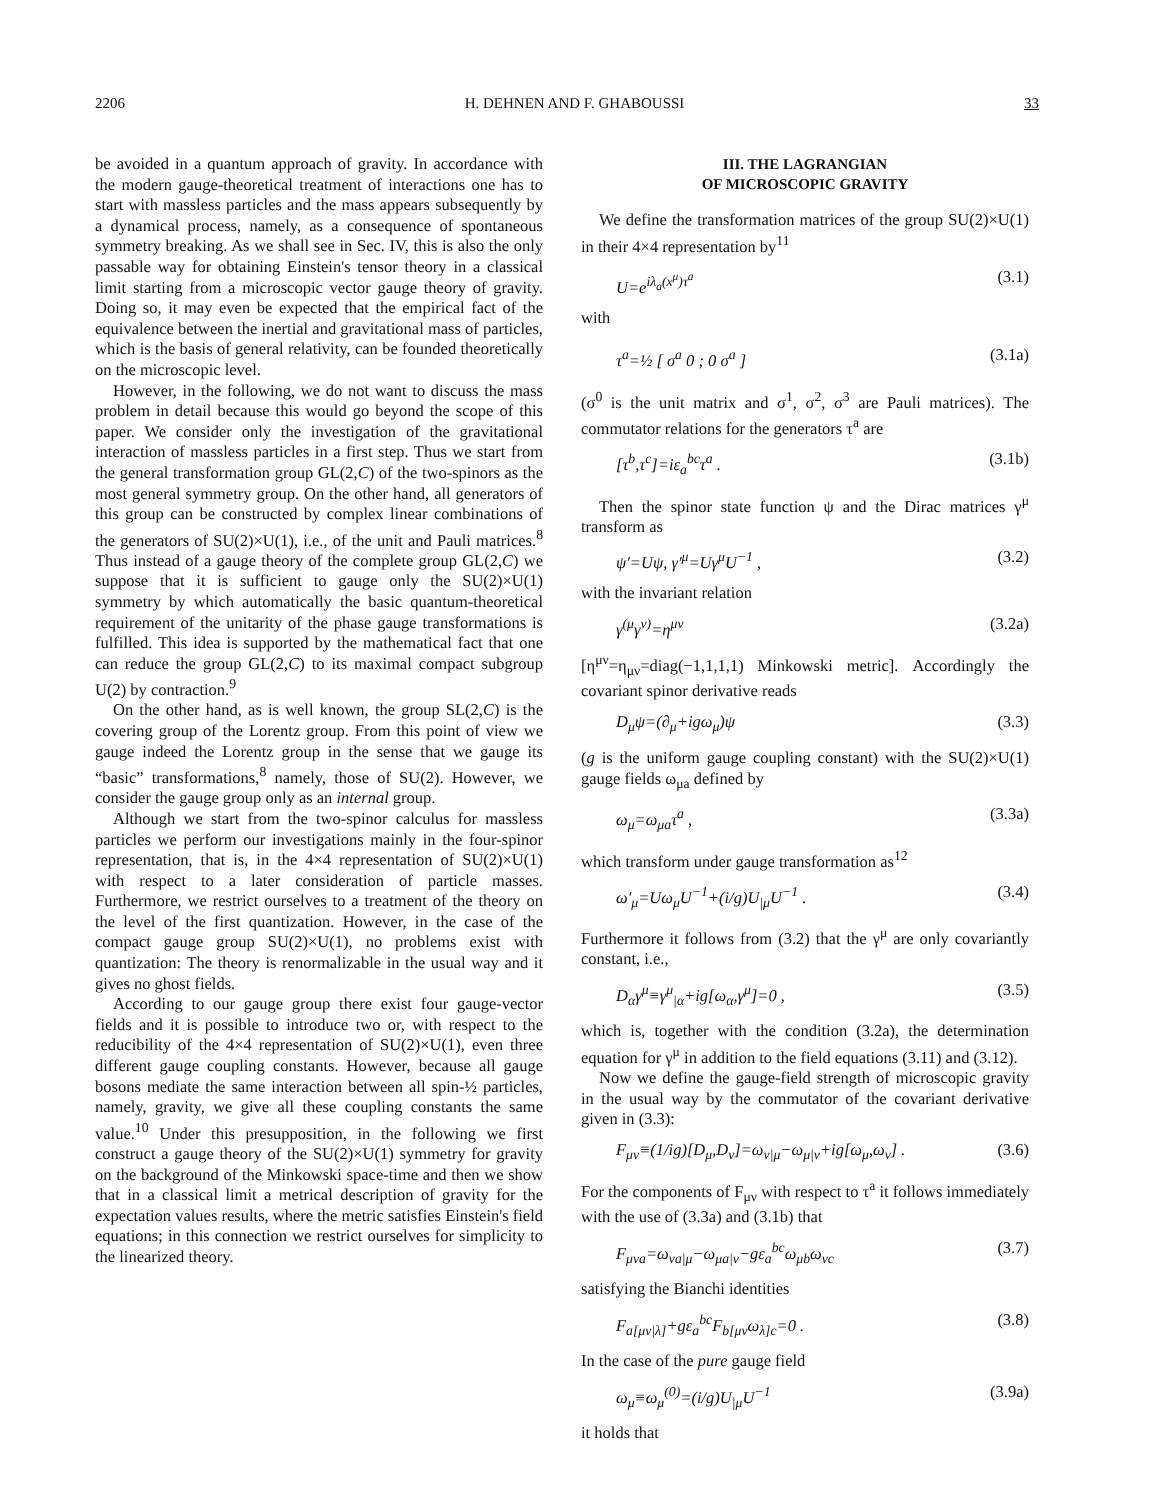2206 H. DEHNEN AND F. GHABOUSSI 33
be avoided in a quantum approach of gravity. In accordance with the modern gauge-theoretical treatment of interactions one has to start with massless particles and the mass appears subsequently by a dynamical process, namely, as a consequence of spontaneous symmetry breaking. As we shall see in Sec. IV, this is also the only passable way for obtaining Einstein's tensor theory in a classical limit starting from a microscopic vector gauge theory of gravity. Doing so, it may even be expected that the empirical fact of the equivalence between the inertial and gravitational mass of particles, which is the basis of general relativity, can be founded theoretically on the microscopic level.
However, in the following, we do not want to discuss the mass problem in detail because this would go beyond the scope of this paper. We consider only the investigation of the gravitational interaction of massless particles in a first step. Thus we start from the general transformation group GL(2,C) of the two-spinors as the most general symmetry group. On the other hand, all generators of this group can be constructed by complex linear combinations of the generators of SU(2)×U(1), i.e., of the unit and Pauli matrices.<sup>8</sup> Thus instead of a gauge theory of the complete group GL(2,C) we suppose that it is sufficient to gauge only the SU(2)×U(1) symmetry by which automatically the basic quantum-theoretical requirement of the unitarity of the phase gauge transformations is fulfilled. This idea is supported by the mathematical fact that one can reduce the group GL(2,C) to its maximal compact subgroup U(2) by contraction.<sup>9</sup>
On the other hand, as is well known, the group SL(2,C) is the covering group of the Lorentz group. From this point of view we gauge indeed the Lorentz group in the sense that we gauge its “basic” transformations,<sup>8</sup> namely, those of SU(2). However, we consider the gauge group only as an internal group.
Although we start from the two-spinor calculus for massless particles we perform our investigations mainly in the four-spinor representation, that is, in the 4×4 representation of SU(2)×U(1) with respect to a later consideration of particle masses. Furthermore, we restrict ourselves to a treatment of the theory on the level of the first quantization. However, in the case of the compact gauge group SU(2)×U(1), no problems exist with quantization: The theory is renormalizable in the usual way and it gives no ghost fields.
According to our gauge group there exist four gauge-vector fields and it is possible to introduce two or, with respect to the reducibility of the 4×4 representation of SU(2)×U(1), even three different gauge coupling constants. However, because all gauge bosons mediate the same interaction between all spin-½ particles, namely, gravity, we give all these coupling constants the same value.<sup>10</sup> Under this presupposition, in the following we first construct a gauge theory of the SU(2)×U(1) symmetry for gravity on the background of the Minkowski space-time and then we show that in a classical limit a metrical description of gravity for the expectation values results, where the metric satisfies Einstein's field equations; in this connection we restrict ourselves for simplicity to the linearized theory.
III. THE LAGRANGIAN
OF MICROSCOPIC GRAVITY
We define the transformation matrices of the group SU(2)×U(1) in their 4×4 representation by<sup>11</sup>
U=e<sup>iλ<sub>a</sub>(x<sup>μ</sup>)τ<sup>a</sup></sup> (3.1)
with
τ<sup>a</sup>=½ [ σ<sup>a</sup> 0 ; 0 σ<sup>a</sup> ] (3.1a)
(σ<sup>0</sup> is the unit matrix and σ<sup>1</sup>, σ<sup>2</sup>, σ<sup>3</sup> are Pauli matrices). The commutator relations for the generators τ<sup>a</sup> are
[τ<sup>b</sup>,τ<sup>c</sup>]=iε<sub>a</sub><sup>bc</sup>τ<sup>a</sup> . (3.1b)
Then the spinor state function ψ and the Dirac matrices γ<sup>μ</sup> transform as
ψ′=Uψ, γ′<sup>μ</sup>=Uγ<sup>μ</sup>U<sup>−1</sup> , (3.2)
with the invariant relation
γ<sup>(μ</sup>γ<sup>ν)</sup>=η<sup>μν</sup> (3.2a)
[η<sup>μν</sup>=η<sub>μν</sub>=diag(−1,1,1,1) Minkowski metric]. Accordingly the covariant spinor derivative reads
D<sub>μ</sub>ψ=(∂<sub>μ</sub>+igω<sub>μ</sub>)ψ (3.3)
(g is the uniform gauge coupling constant) with the SU(2)×U(1) gauge fields ω<sub>μa</sub> defined by
ω<sub>μ</sub>=ω<sub>μa</sub>τ<sup>a</sup> , (3.3a)
which transform under gauge transformation as<sup>12</sup>
ω′<sub>μ</sub>=Uω<sub>μ</sub>U<sup>−1</sup>+(i/g)U<sub>|μ</sub>U<sup>−1</sup> . (3.4)
Furthermore it follows from (3.2) that the γ<sup>μ</sup> are only covariantly constant, i.e.,
D<sub>α</sub>γ<sup>μ</sup>≡γ<sup>μ</sup><sub>|α</sub>+ig[ω<sub>α</sub>,γ<sup>μ</sup>]=0 , (3.5)
which is, together with the condition (3.2a), the determination equation for γ<sup>μ</sup> in addition to the field equations (3.11) and (3.12).
Now we define the gauge-field strength of microscopic gravity in the usual way by the commutator of the covariant derivative given in (3.3):
F<sub>μν</sub>≡(1/ig)[D<sub>μ</sub>,D<sub>ν</sub>]=ω<sub>ν|μ</sub>−ω<sub>μ|ν</sub>+ig[ω<sub>μ</sub>,ω<sub>ν</sub>] . (3.6)
For the components of F<sub>μν</sub> with respect to τ<sup>a</sup> it follows immediately with the use of (3.3a) and (3.1b) that
F<sub>μνa</sub>=ω<sub>νa|μ</sub>−ω<sub>μa|ν</sub>−gε<sub>a</sub><sup>bc</sup>ω<sub>μb</sub>ω<sub>νc</sub> (3.7)
satisfying the Bianchi identities
F<sub>a[μν|λ]</sub>+gε<sub>a</sub><sup>bc</sup>F<sub>b[μν</sub>ω<sub>λ]c</sub>=0 . (3.8)
In the case of the pure gauge field
ω<sub>μ</sub>≡ω<sub>μ</sub><sup>(0)</sup>=(i/g)U<sub>|μ</sub>U<sup>−1</sup> (3.9a)
it holds that